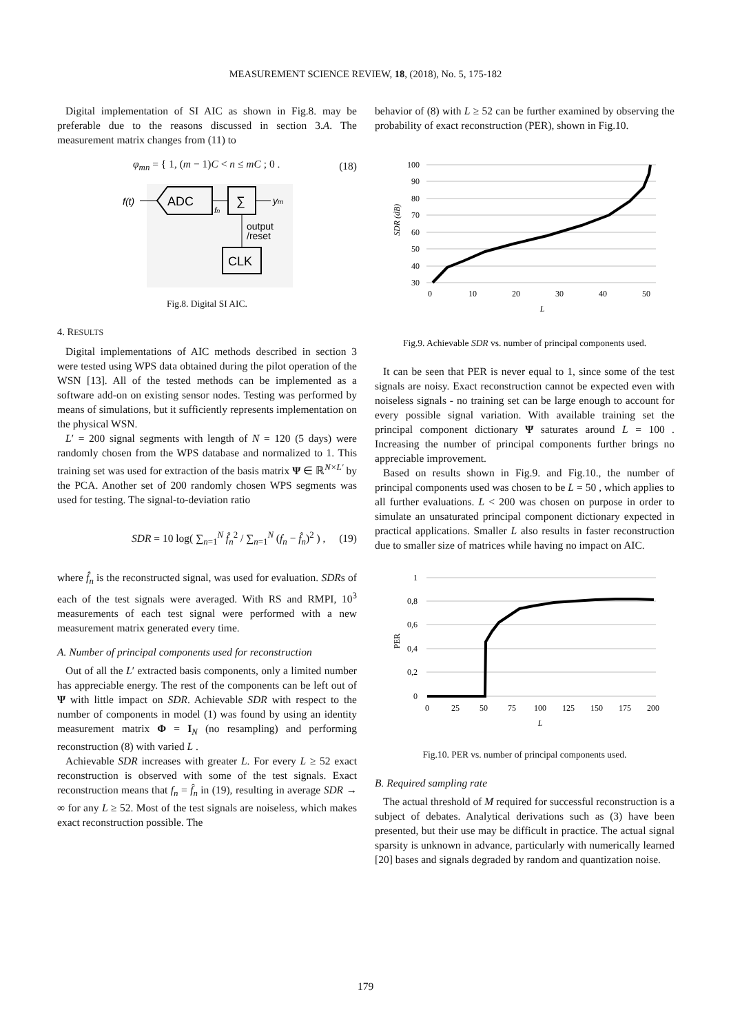MEASUREMENT SCIENCE REVIEW, 18, (2018), No. 5, 175-182
Digital implementation of SI AIC as shown in Fig.8. may be preferable due to the reasons discussed in section 3.A. The measurement matrix changes from (11) to
φ<sub>mn</sub> = { 1, (m − 1)C < n ≤ mC ; 0 . (18)
f(t)
ADC
∑
fn
ym
output
/reset
CLK
Fig.8. Digital SI AIC.
4. RESULTS
Digital implementations of AIC methods described in section 3 were tested using WPS data obtained during the pilot operation of the WSN [13]. All of the tested methods can be implemented as a software add-on on existing sensor nodes. Testing was performed by means of simulations, but it sufficiently represents implementation on the physical WSN.
L′ = 200 signal segments with length of N = 120 (5 days) were randomly chosen from the WPS database and normalized to 1. This training set was used for extraction of the basis matrix Ψ ∈ ℝ<sup>N×L′</sup> by the PCA. Another set of 200 randomly chosen WPS segments was used for testing. The signal-to-deviation ratio
SDR = 10 log( ∑<sub>n=1</sub><sup>N</sup> f̂<sub>n</sub><sup>2</sup> / ∑<sub>n=1</sub><sup>N</sup> (f<sub>n</sub> − f̂<sub>n</sub>)<sup>2</sup> ) , (19)
where f̂<sub>n</sub> is the reconstructed signal, was used for evaluation. SDRs of each of the test signals were averaged. With RS and RMPI, 10<sup>3</sup> measurements of each test signal were performed with a new measurement matrix generated every time.
A. Number of principal components used for reconstruction
Out of all the L′ extracted basis components, only a limited number has appreciable energy. The rest of the components can be left out of Ψ with little impact on SDR. Achievable SDR with respect to the number of components in model (1) was found by using an identity measurement matrix Φ = I<sub>N</sub> (no resampling) and performing reconstruction (8) with varied L .
Achievable SDR increases with greater L. For every L ≥ 52 exact reconstruction is observed with some of the test signals. Exact reconstruction means that f<sub>n</sub> = f̂<sub>n</sub> in (19), resulting in average SDR → ∞ for any L ≥ 52. Most of the test signals are noiseless, which makes exact reconstruction possible. The
behavior of (8) with L ≥ 52 can be further examined by observing the probability of exact reconstruction (PER), shown in Fig.10.
100
90
80
70
60
50
40
30
0
10
20
30
40
50
L
SDR (dB)
Fig.9. Achievable SDR vs. number of principal components used.
It can be seen that PER is never equal to 1, since some of the test signals are noisy. Exact reconstruction cannot be expected even with noiseless signals - no training set can be large enough to account for every possible signal variation. With available training set the principal component dictionary Ψ saturates around L = 100 . Increasing the number of principal components further brings no appreciable improvement.
Based on results shown in Fig.9. and Fig.10., the number of principal components used was chosen to be L = 50 , which applies to all further evaluations. L < 200 was chosen on purpose in order to simulate an unsaturated principal component dictionary expected in practical applications. Smaller L also results in faster reconstruction due to smaller size of matrices while having no impact on AIC.
1
0,8
0,6
0,4
0,2
0
0
25
50
75
100
125
150
175
200
L
PER
Fig.10. PER vs. number of principal components used.
B. Required sampling rate
The actual threshold of M required for successful reconstruction is a subject of debates. Analytical derivations such as (3) have been presented, but their use may be difficult in practice. The actual signal sparsity is unknown in advance, particularly with numerically learned [20] bases and signals degraded by random and quantization noise.
179